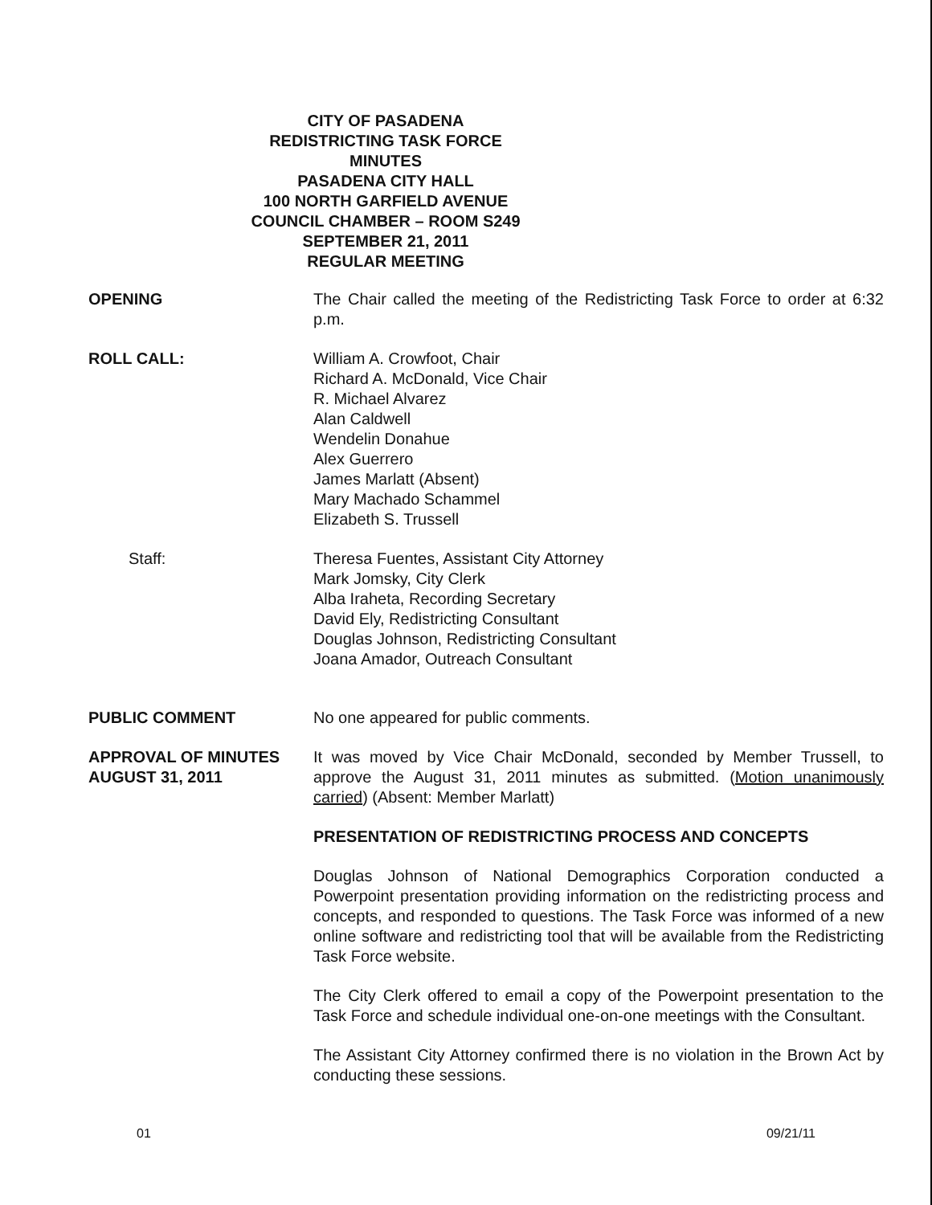CITY OF PASADENA
REDISTRICTING TASK FORCE
MINUTES
PASADENA CITY HALL
100 NORTH GARFIELD AVENUE
COUNCIL CHAMBER – ROOM S249
SEPTEMBER 21, 2011
REGULAR MEETING
OPENING The Chair called the meeting of the Redistricting Task Force to order at 6:32 p.m.
ROLL CALL: William A. Crowfoot, Chair
Richard A. McDonald, Vice Chair
R. Michael Alvarez
Alan Caldwell
Wendelin Donahue
Alex Guerrero
James Marlatt (Absent)
Mary Machado Schammel
Elizabeth S. Trussell
Staff: Theresa Fuentes, Assistant City Attorney
Mark Jomsky, City Clerk
Alba Iraheta, Recording Secretary
David Ely, Redistricting Consultant
Douglas Johnson, Redistricting Consultant
Joana Amador, Outreach Consultant
PUBLIC COMMENT No one appeared for public comments.
APPROVAL OF MINUTES
AUGUST 31, 2011
It was moved by Vice Chair McDonald, seconded by Member Trussell, to approve the August 31, 2011 minutes as submitted. (Motion unanimously carried) (Absent: Member Marlatt)
PRESENTATION OF REDISTRICTING PROCESS AND CONCEPTS
Douglas Johnson of National Demographics Corporation conducted a Powerpoint presentation providing information on the redistricting process and concepts, and responded to questions. The Task Force was informed of a new online software and redistricting tool that will be available from the Redistricting Task Force website.
The City Clerk offered to email a copy of the Powerpoint presentation to the Task Force and schedule individual one-on-one meetings with the Consultant.
The Assistant City Attorney confirmed there is no violation in the Brown Act by conducting these sessions.
01 09/21/11